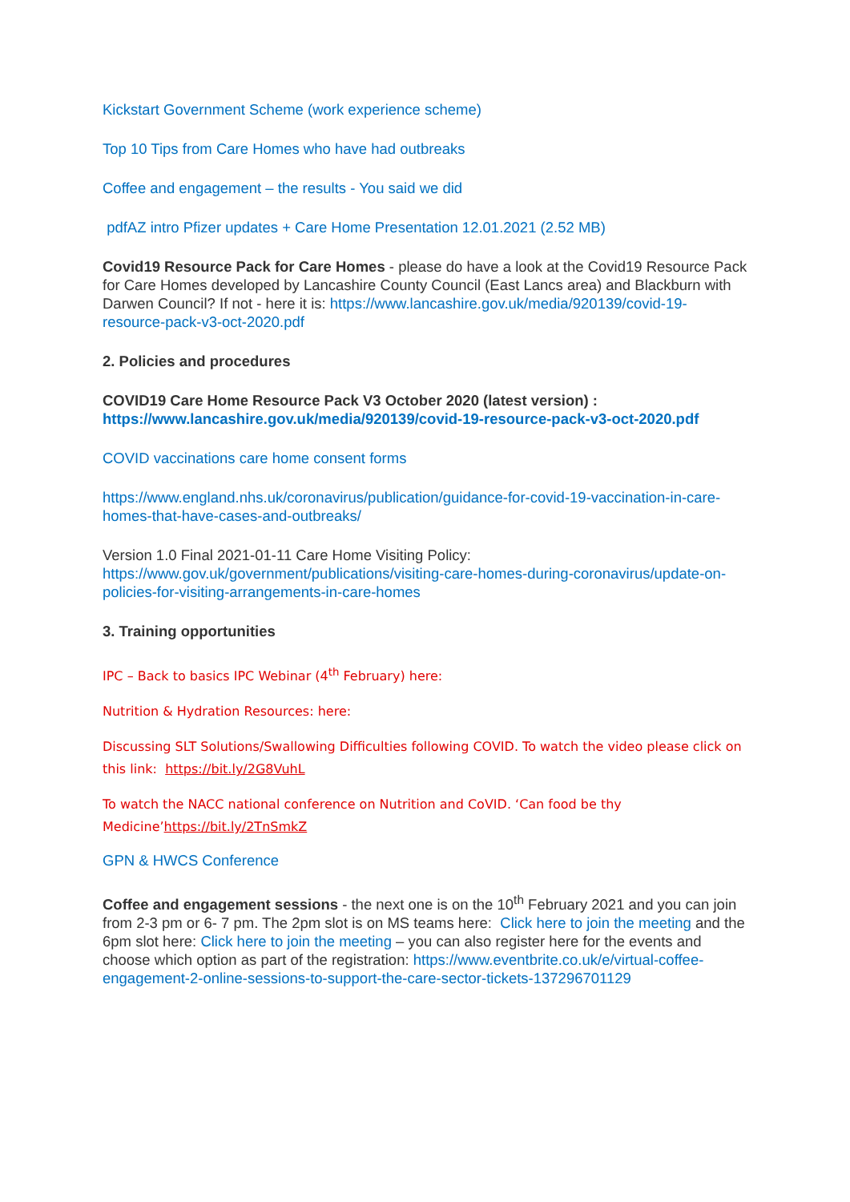Kickstart Government Scheme (work experience scheme)
Top 10 Tips from Care Homes who have had outbreaks
Coffee and engagement – the results - You said we did
pdfAZ intro Pfizer updates + Care Home Presentation 12.01.2021 (2.52 MB)
Covid19 Resource Pack for Care Homes - please do have a look at the Covid19 Resource Pack for Care Homes developed by Lancashire County Council (East Lancs area) and Blackburn with Darwen Council? If not - here it is: https://www.lancashire.gov.uk/media/920139/covid-19-resource-pack-v3-oct-2020.pdf
2. Policies and procedures
COVID19 Care Home Resource Pack V3 October 2020 (latest version) : https://www.lancashire.gov.uk/media/920139/covid-19-resource-pack-v3-oct-2020.pdf
COVID vaccinations care home consent forms
https://www.england.nhs.uk/coronavirus/publication/guidance-for-covid-19-vaccination-in-care-homes-that-have-cases-and-outbreaks/
Version 1.0 Final 2021-01-11 Care Home Visiting Policy: https://www.gov.uk/government/publications/visiting-care-homes-during-coronavirus/update-on-policies-for-visiting-arrangements-in-care-homes
3. Training opportunities
IPC – Back to basics IPC Webinar (4<sup>th</sup> February) here:
Nutrition & Hydration Resources: here:
Discussing SLT Solutions/Swallowing Difficulties following COVID. To watch the video please click on this link: https://bit.ly/2G8VuhL
To watch the NACC national conference on Nutrition and CoVID. ‘Can food be thy Medicine’https://bit.ly/2TnSmkZ
GPN & HWCS Conference
Coffee and engagement sessions - the next one is on the 10<sup>th</sup> February 2021 and you can join from 2-3 pm or 6- 7 pm. The 2pm slot is on MS teams here: Click here to join the meeting and the 6pm slot here: Click here to join the meeting – you can also register here for the events and choose which option as part of the registration: https://www.eventbrite.co.uk/e/virtual-coffee-engagement-2-online-sessions-to-support-the-care-sector-tickets-137296701129